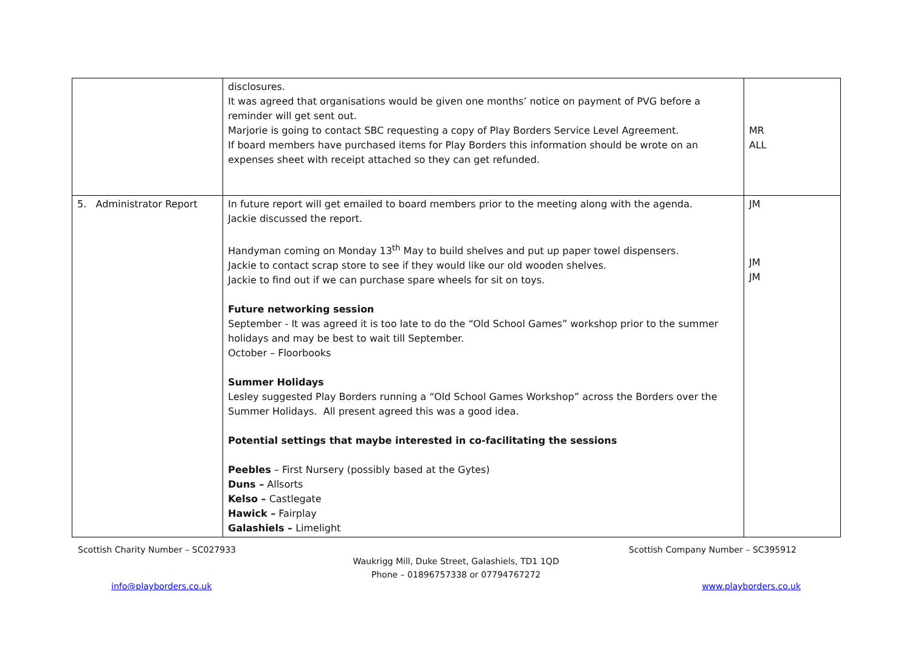| | disclosures. It was agreed that organisations would be given one months’ notice on payment of PVG before a reminder will get sent out. Marjorie is going to contact SBC requesting a copy of Play Borders Service Level Agreement. If board members have purchased items for Play Borders this information should be wrote on an expenses sheet with receipt attached so they can get refunded. | MR ALL |
| 5. Administrator Report | In future report will get emailed to board members prior to the meeting along with the agenda. Jackie discussed the report. Handyman coming on Monday 13<sup>th</sup> May to build shelves and put up paper towel dispensers. Jackie to contact scrap store to see if they would like our old wooden shelves. Jackie to find out if we can purchase spare wheels for sit on toys. Future networking session September - It was agreed it is too late to do the “Old School Games” workshop prior to the summer holidays and may be best to wait till September. October – Floorbooks Summer Holidays Lesley suggested Play Borders running a “Old School Games Workshop” across the Borders over the Summer Holidays. All present agreed this was a good idea. Potential settings that maybe interested in co-facilitating the sessions Peebles – First Nursery (possibly based at the Gytes) Duns – Allsorts Kelso – Castlegate Hawick – Fairplay Galashiels – Limelight | JM JM JM |
Scottish Charity Number – SC027933 Scottish Company Number – SC395912
Waukrigg Mill, Duke Street, Galashiels, TD1 1QD
Phone – 01896757338 or 07794767272
info@playborders.co.uk www.playborders.co.uk